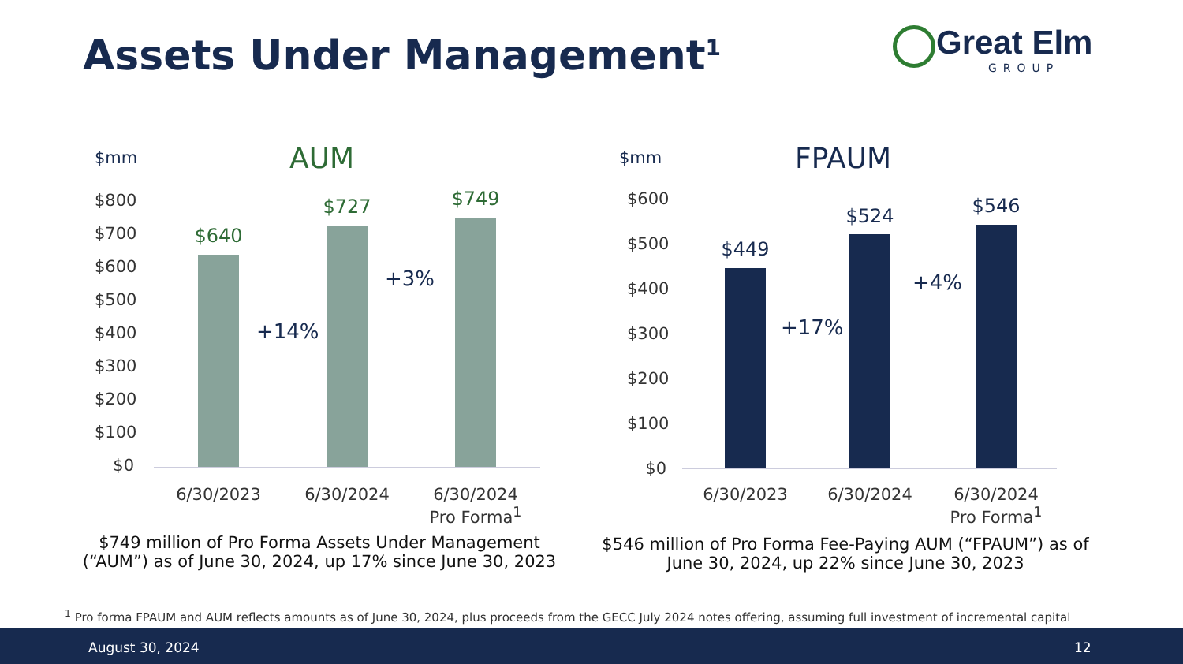Assets Under Management<sup>1</sup>
Great Elm
GROUP
$mm AUM
$800
$700
$600
$500
$400
$300
$200
$100
$0
$640
$727 $749
+14%
+3%
6/30/2023 6/30/2024
6/30/2024
Pro Forma<sup>1</sup>
$749 million of Pro Forma Assets Under Management (“AUM”) as of June 30, 2024, up 17% since June 30, 2023
$mm FPAUM
$600
$500
$400
$300
$200
$100
$0
$449
$524 $546
+17%
+4%
6/30/2023 6/30/2024
6/30/2024
Pro Forma<sup>1</sup>
$546 million of Pro Forma Fee-Paying AUM (“FPAUM”) as of June 30, 2024, up 22% since June 30, 2023
<sup>1</sup> Pro forma FPAUM and AUM reflects amounts as of June 30, 2024, plus proceeds from the GECC July 2024 notes offering, assuming full investment of incremental capital
August 30, 2024 12